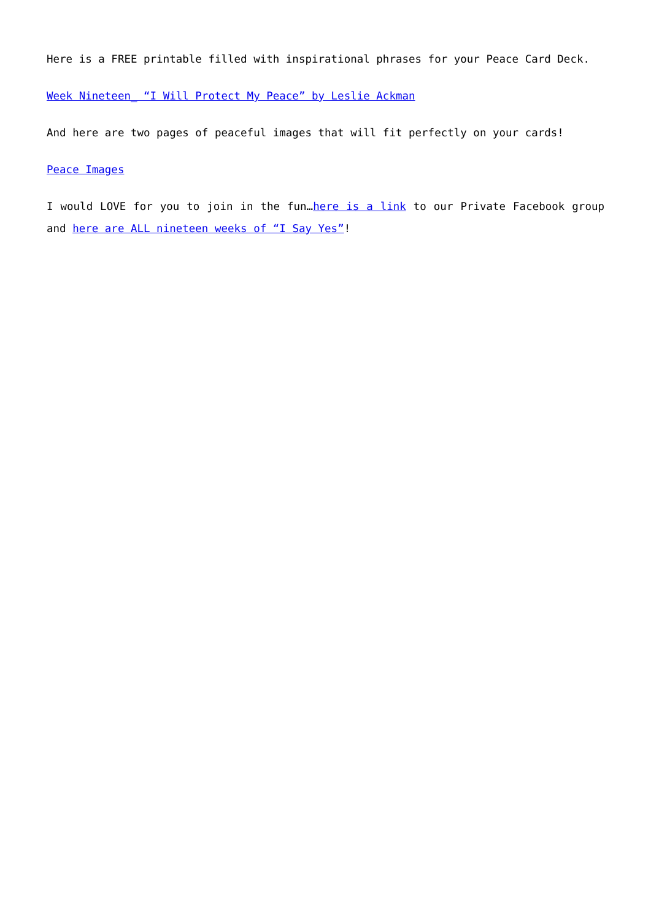Here is a FREE printable filled with inspirational phrases for your Peace Card Deck.
Week Nineteen_ “I Will Protect My Peace” by Leslie Ackman
And here are two pages of peaceful images that will fit perfectly on your cards!
Peace Images
I would LOVE for you to join in the fun…here is a link to our Private Facebook group and here are ALL nineteen weeks of “I Say Yes”!